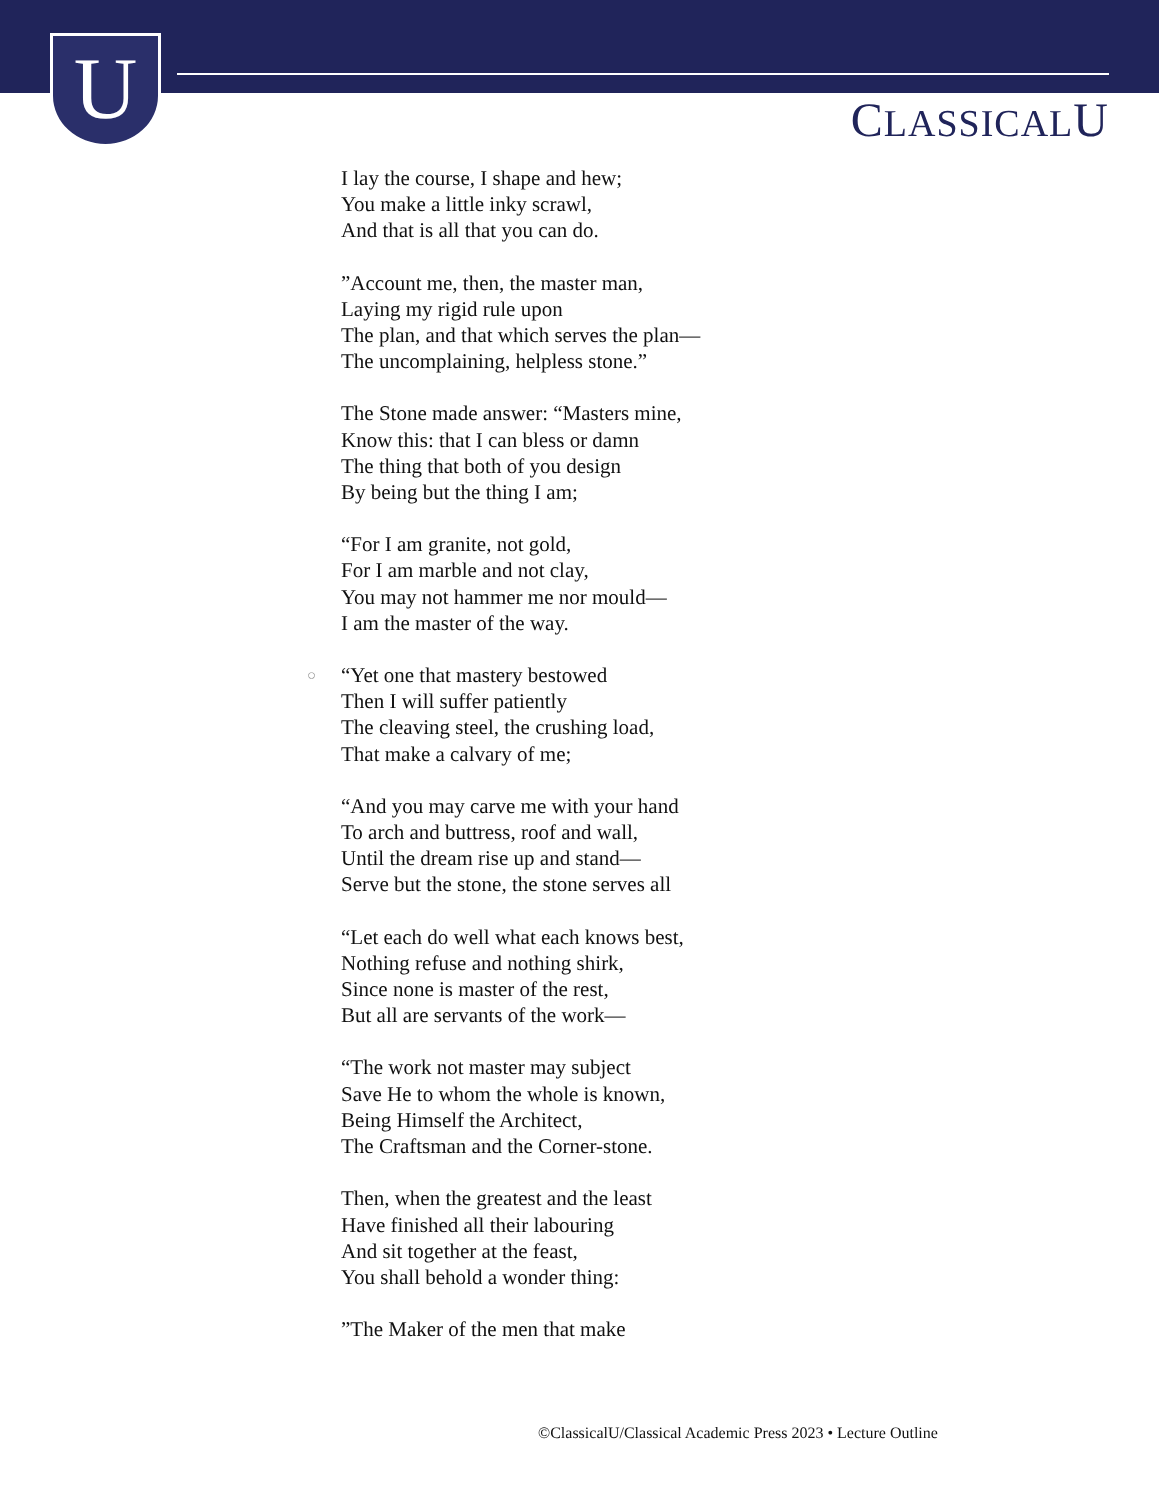U CLASSICALU
I lay the course, I shape and hew;
You make a little inky scrawl,
And that is all that you can do.
”Account me, then, the master man,
Laying my rigid rule upon
The plan, and that which serves the plan—
The uncomplaining, helpless stone.”
The Stone made answer: “Masters mine,
Know this: that I can bless or damn
The thing that both of you design
By being but the thing I am;
“For I am granite, not gold,
For I am marble and not clay,
You may not hammer me nor mould—
I am the master of the way.
○ “Yet one that mastery bestowed
Then I will suffer patiently
The cleaving steel, the crushing load,
That make a calvary of me;
“And you may carve me with your hand
To arch and buttress, roof and wall,
Until the dream rise up and stand—
Serve but the stone, the stone serves all
“Let each do well what each knows best,
Nothing refuse and nothing shirk,
Since none is master of the rest,
But all are servants of the work—
“The work not master may subject
Save He to whom the whole is known,
Being Himself the Architect,
The Craftsman and the Corner-stone.
Then, when the greatest and the least
Have finished all their labouring
And sit together at the feast,
You shall behold a wonder thing:
”The Maker of the men that make
©ClassicalU/Classical Academic Press 2023 • Lecture Outline